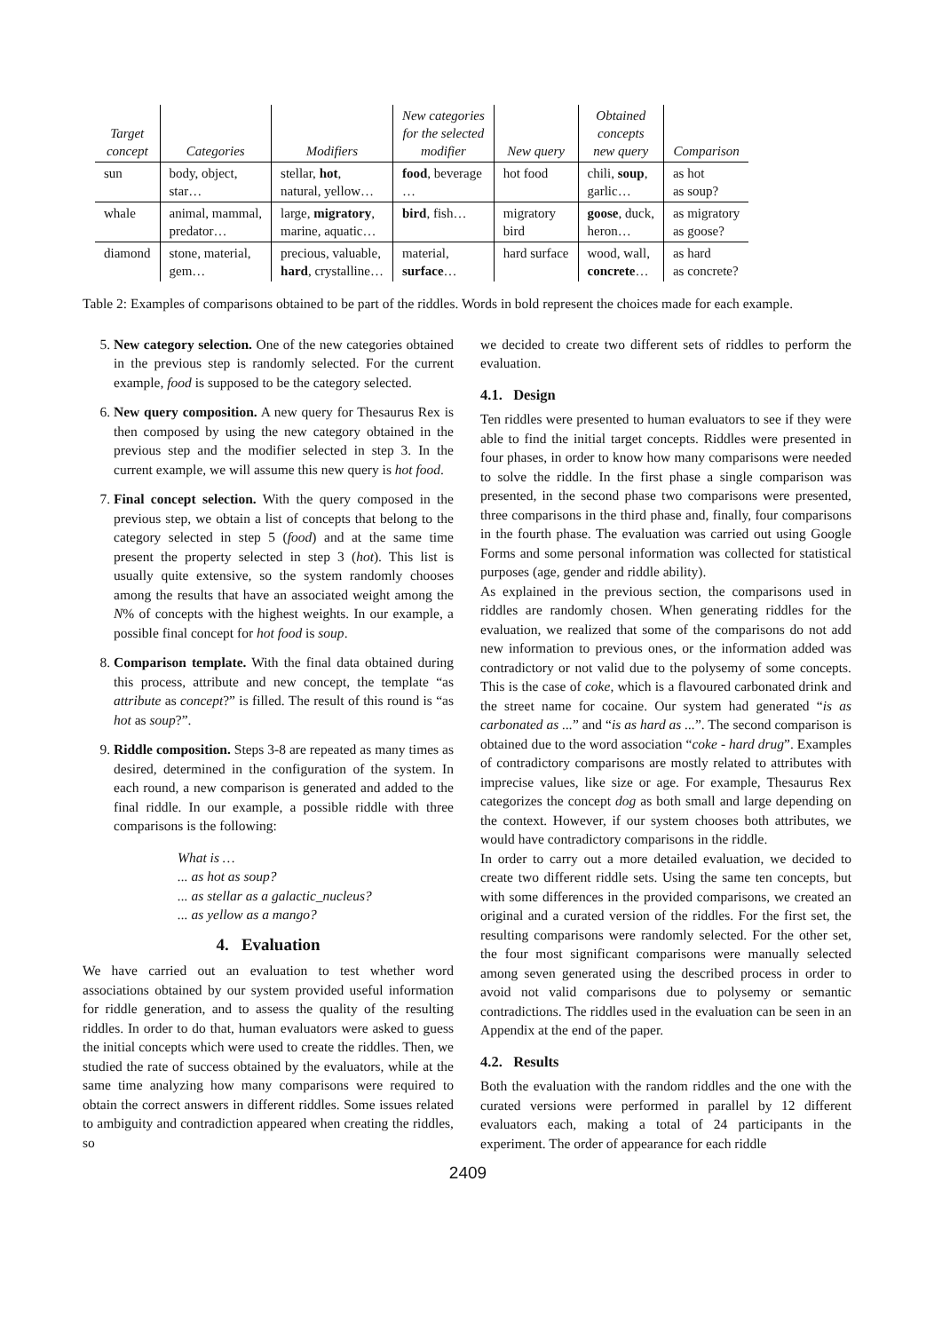| Target concept | Categories | Modifiers | New categories for the selected modifier | New query | Obtained concepts new query | Comparison |
| --- | --- | --- | --- | --- | --- | --- |
| sun | body, object, star… | stellar, hot , natural, yellow… | food , beverage … | hot food | chili, soup , garlic… | as hot as soup? |
| whale | animal, mammal, predator… | large, migratory , marine, aquatic… | bird , fish… | migratory bird | goose , duck, heron… | as migratory as goose? |
| diamond | stone, material, gem… | precious, valuable, hard , crystalline… | material, surface … | hard surface | wood, wall, concrete … | as hard as concrete? |
Table 2: Examples of comparisons obtained to be part of the riddles. Words in bold represent the choices made for each example.
5. New category selection. One of the new categories obtained in the previous step is randomly selected. For the current example, food is supposed to be the category selected.
6. New query composition. A new query for Thesaurus Rex is then composed by using the new category obtained in the previous step and the modifier selected in step 3. In the current example, we will assume this new query is hot food.
7. Final concept selection. With the query composed in the previous step, we obtain a list of concepts that belong to the category selected in step 5 (food) and at the same time present the property selected in step 3 (hot). This list is usually quite extensive, so the system randomly chooses among the results that have an associated weight among the N% of concepts with the highest weights. In our example, a possible final concept for hot food is soup.
8. Comparison template. With the final data obtained during this process, attribute and new concept, the template “as attribute as concept?” is filled. The result of this round is “as hot as soup?”.
9. Riddle composition. Steps 3-8 are repeated as many times as desired, determined in the configuration of the system. In each round, a new comparison is generated and added to the final riddle. In our example, a possible riddle with three comparisons is the following:
What is …
... as hot as soup?
... as stellar as a galactic_nucleus?
... as yellow as a mango?
4. Evaluation
We have carried out an evaluation to test whether word associations obtained by our system provided useful information for riddle generation, and to assess the quality of the resulting riddles. In order to do that, human evaluators were asked to guess the initial concepts which were used to create the riddles. Then, we studied the rate of success obtained by the evaluators, while at the same time analyzing how many comparisons were required to obtain the correct answers in different riddles. Some issues related to ambiguity and contradiction appeared when creating the riddles, so
we decided to create two different sets of riddles to perform the evaluation.
4.1. Design
Ten riddles were presented to human evaluators to see if they were able to find the initial target concepts. Riddles were presented in four phases, in order to know how many comparisons were needed to solve the riddle. In the first phase a single comparison was presented, in the second phase two comparisons were presented, three comparisons in the third phase and, finally, four comparisons in the fourth phase. The evaluation was carried out using Google Forms and some personal information was collected for statistical purposes (age, gender and riddle ability).
As explained in the previous section, the comparisons used in riddles are randomly chosen. When generating riddles for the evaluation, we realized that some of the comparisons do not add new information to previous ones, or the information added was contradictory or not valid due to the polysemy of some concepts. This is the case of coke, which is a flavoured carbonated drink and the street name for cocaine. Our system had generated “is as carbonated as ...” and “is as hard as ...”. The second comparison is obtained due to the word association “coke - hard drug”. Examples of contradictory comparisons are mostly related to attributes with imprecise values, like size or age. For example, Thesaurus Rex categorizes the concept dog as both small and large depending on the context. However, if our system chooses both attributes, we would have contradictory comparisons in the riddle.
In order to carry out a more detailed evaluation, we decided to create two different riddle sets. Using the same ten concepts, but with some differences in the provided comparisons, we created an original and a curated version of the riddles. For the first set, the resulting comparisons were randomly selected. For the other set, the four most significant comparisons were manually selected among seven generated using the described process in order to avoid not valid comparisons due to polysemy or semantic contradictions. The riddles used in the evaluation can be seen in an Appendix at the end of the paper.
4.2. Results
Both the evaluation with the random riddles and the one with the curated versions were performed in parallel by 12 different evaluators each, making a total of 24 participants in the experiment. The order of appearance for each riddle
2409